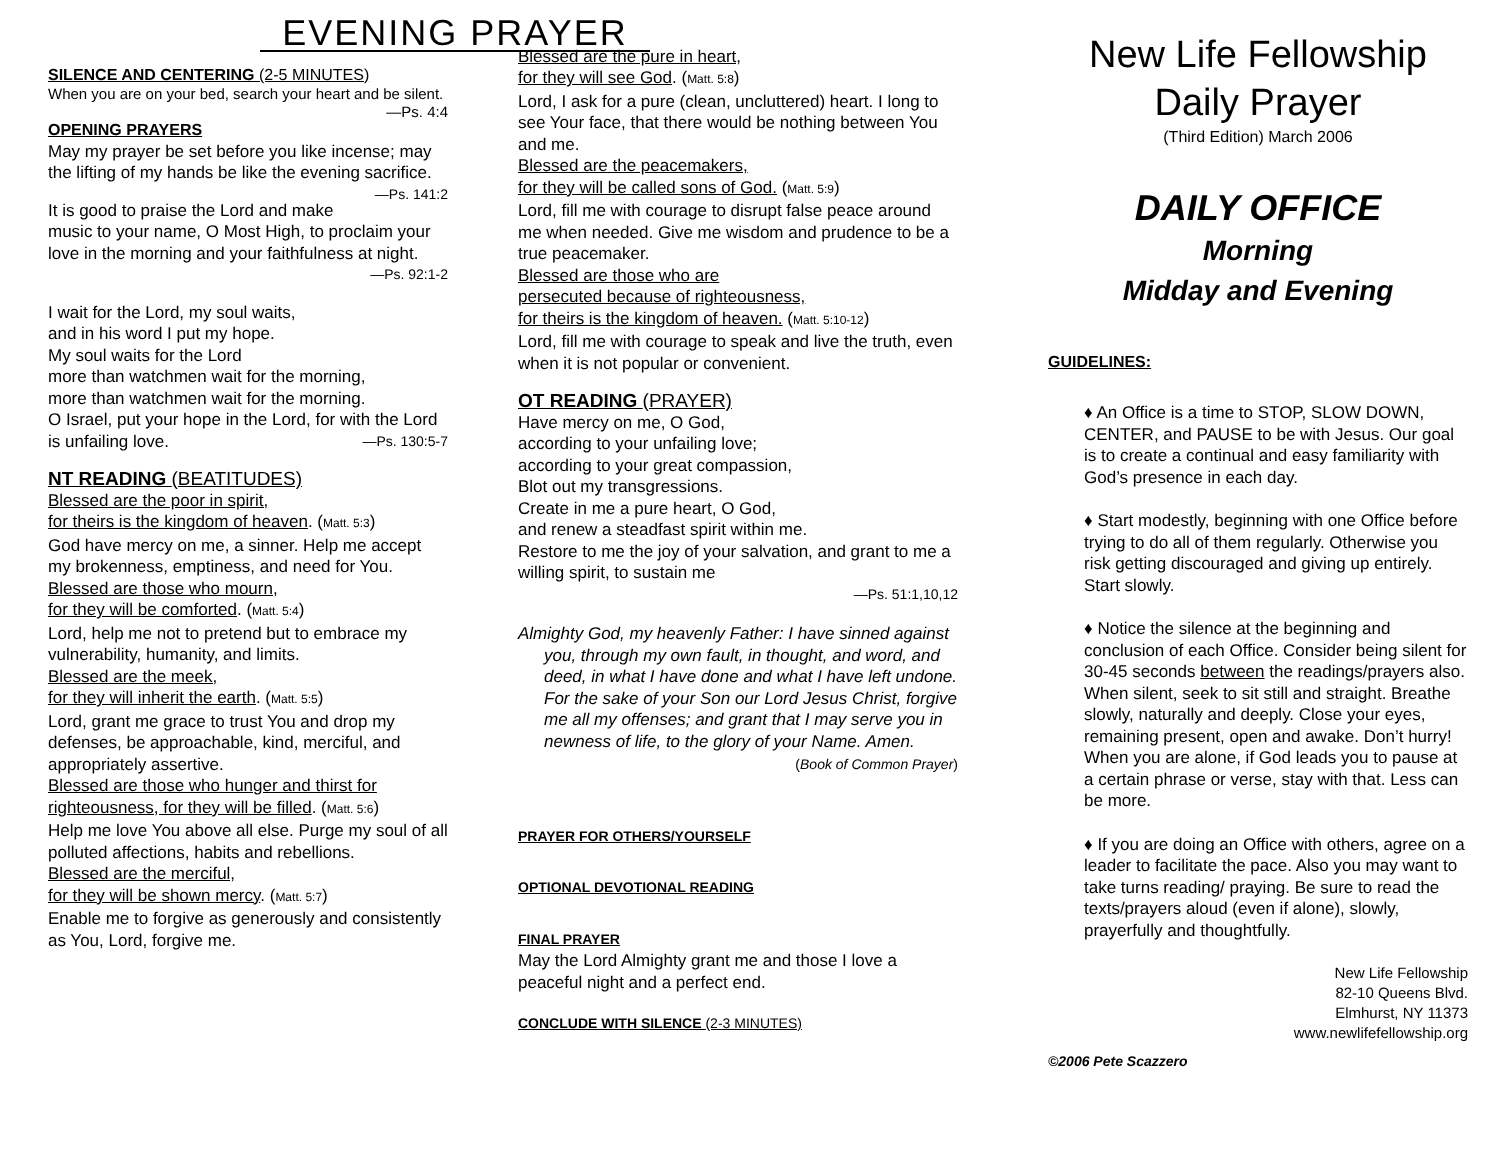EVENING PRAYER
SILENCE AND CENTERING (2-5 MINUTES)
When you are on your bed, search your heart and be silent.
—Ps. 4:4
OPENING PRAYERS
May my prayer be set before you like incense; may the lifting of my hands be like the evening sacrifice. —Ps. 141:2
It is good to praise the Lord and make music to your name, O Most High, to proclaim your love in the morning and your faithfulness at night.
—Ps. 92:1-2
I wait for the Lord, my soul waits,
and in his word I put my hope.
My soul waits for the Lord
more than watchmen wait for the morning,
more than watchmen wait for the morning.
O Israel, put your hope in the Lord, for with the Lord is unfailing love. —Ps. 130:5-7
NT READING (BEATITUDES)
Blessed are the poor in spirit,
for theirs is the kingdom of heaven. (Matt. 5:3)
God have mercy on me, a sinner. Help me accept my brokenness, emptiness, and need for You.
Blessed are those who mourn,
for they will be comforted. (Matt. 5:4)
Lord, help me not to pretend but to embrace my vulnerability, humanity, and limits.
Blessed are the meek,
for they will inherit the earth. (Matt. 5:5)
Lord, grant me grace to trust You and drop my defenses, be approachable, kind, merciful, and appropriately assertive.
Blessed are those who hunger and thirst for righteousness, for they will be filled. (Matt. 5:6)
Help me love You above all else. Purge my soul of all polluted affections, habits and rebellions.
Blessed are the merciful,
for they will be shown mercy. (Matt. 5:7)
Enable me to forgive as generously and consistently as You, Lord, forgive me.
Blessed are the pure in heart,
for they will see God. (Matt. 5:8)
Lord, I ask for a pure (clean, uncluttered) heart. I long to see Your face, that there would be nothing between You and me.
Blessed are the peacemakers,
for they will be called sons of God. (Matt. 5:9)
Lord, fill me with courage to disrupt false peace around me when needed. Give me wisdom and prudence to be a true peacemaker.
Blessed are those who are
persecuted because of righteousness,
for theirs is the kingdom of heaven. (Matt. 5:10-12)
Lord, fill me with courage to speak and live the truth, even when it is not popular or convenient.
OT READING (PRAYER)
Have mercy on me, O God,
according to your unfailing love;
according to your great compassion,
Blot out my transgressions.
Create in me a pure heart, O God,
and renew a steadfast spirit within me.
Restore to me the joy of your salvation, and grant to me a willing spirit, to sustain me
—Ps. 51:1,10,12
Almighty God, my heavenly Father: I have sinned against you, through my own fault, in thought, and word, and deed, in what I have done and what I have left undone. For the sake of your Son our Lord Jesus Christ, forgive me all my offenses; and grant that I may serve you in newness of life, to the glory of your Name. Amen.
(Book of Common Prayer)
PRAYER FOR OTHERS/YOURSELF
OPTIONAL DEVOTIONAL READING
FINAL PRAYER
May the Lord Almighty grant me and those I love a peaceful night and a perfect end.
CONCLUDE WITH SILENCE (2-3 MINUTES)
New Life Fellowship
Daily Prayer
(Third Edition) March 2006
DAILY OFFICE
Morning
Midday and Evening
GUIDELINES:
♦ An Office is a time to STOP, SLOW DOWN, CENTER, and PAUSE to be with Jesus. Our goal is to create a continual and easy familiarity with God’s presence in each day.
♦ Start modestly, beginning with one Office before trying to do all of them regularly. Otherwise you risk getting discouraged and giving up entirely. Start slowly.
♦ Notice the silence at the beginning and conclusion of each Office. Consider being silent for 30-45 seconds between the readings/prayers also. When silent, seek to sit still and straight. Breathe slowly, naturally and deeply. Close your eyes, remaining present, open and awake. Don’t hurry! When you are alone, if God leads you to pause at a certain phrase or verse, stay with that. Less can be more.
♦ If you are doing an Office with others, agree on a leader to facilitate the pace. Also you may want to take turns reading/ praying. Be sure to read the texts/prayers aloud (even if alone), slowly, prayerfully and thoughtfully.
New Life Fellowship
82-10 Queens Blvd.
Elmhurst, NY 11373
www.newlifefellowship.org
©2006 Pete Scazzero